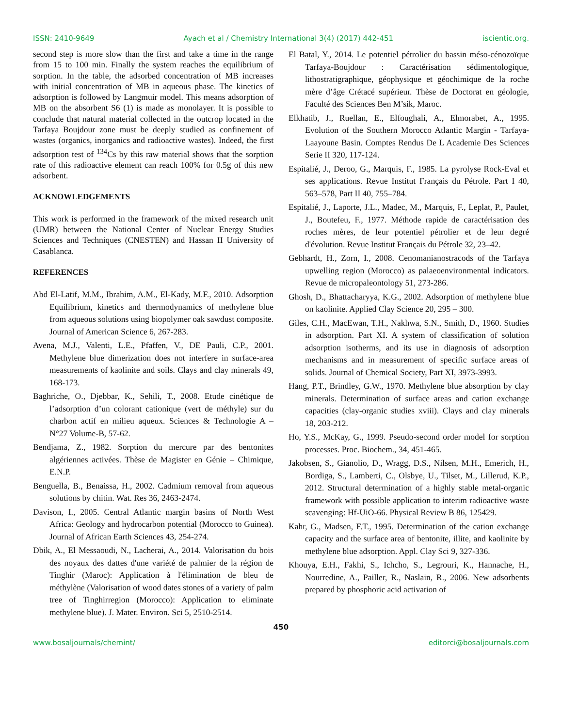ISSN: 2410-9649 Ayach et al / Chemistry International 3(4) (2017) 442-451 iscientic.org.
second step is more slow than the first and take a time in the range from 15 to 100 min. Finally the system reaches the equilibrium of sorption. In the table, the adsorbed concentration of MB increases with initial concentration of MB in aqueous phase. The kinetics of adsorption is followed by Langmuir model. This means adsorption of MB on the absorbent S6 (1) is made as monolayer. It is possible to conclude that natural material collected in the outcrop located in the Tarfaya Boujdour zone must be deeply studied as confinement of wastes (organics, inorganics and radioactive wastes). Indeed, the first adsorption test of <sup>134</sup>Cs by this raw material shows that the sorption rate of this radioactive element can reach 100% for 0.5g of this new adsorbent.
ACKNOWLEDGEMENTS
This work is performed in the framework of the mixed research unit (UMR) between the National Center of Nuclear Energy Studies Sciences and Techniques (CNESTEN) and Hassan II University of Casablanca.
REFERENCES
Abd El-Latif, M.M., Ibrahim, A.M., El-Kady, M.F., 2010. Adsorption Equilibrium, kinetics and thermodynamics of methylene blue from aqueous solutions using biopolymer oak sawdust composite. Journal of American Science 6, 267-283.
Avena, M.J., Valenti, L.E., Pfaffen, V., DE Pauli, C.P., 2001. Methylene blue dimerization does not interfere in surface-area measurements of kaolinite and soils. Clays and clay minerals 49, 168-173.
Baghriche, O., Djebbar, K., Sehili, T., 2008. Etude cinétique de l’adsorption d’un colorant cationique (vert de méthyle) sur du charbon actif en milieu aqueux. Sciences & Technologie A – N°27 Volume-B, 57-62.
Bendjama, Z., 1982. Sorption du mercure par des bentonites algériennes activées. Thèse de Magister en Génie – Chimique, E.N.P.
Benguella, B., Benaissa, H., 2002. Cadmium removal from aqueous solutions by chitin. Wat. Res 36, 2463-2474.
Davison, I., 2005. Central Atlantic margin basins of North West Africa: Geology and hydrocarbon potential (Morocco to Guinea). Journal of African Earth Sciences 43, 254-274.
Dbik, A., El Messaoudi, N., Lacherai, A., 2014. Valorisation du bois des noyaux des dattes d'une variété de palmier de la région de Tinghir (Maroc): Application à l'élimination de bleu de méthylène (Valorisation of wood dates stones of a variety of palm tree of Tinghirregion (Morocco): Application to eliminate methylene blue). J. Mater. Environ. Sci 5, 2510-2514.
El Batal, Y., 2014. Le potentiel pétrolier du bassin méso-cénozoïque Tarfaya-Boujdour : Caractérisation sédimentologique, lithostratigraphique, géophysique et géochimique de la roche mère d’âge Crétacé supérieur. Thèse de Doctorat en géologie, Faculté des Sciences Ben M’sik, Maroc.
Elkhatib, J., Ruellan, E., Elfoughali, A., Elmorabet, A., 1995. Evolution of the Southern Morocco Atlantic Margin - Tarfaya-Laayoune Basin. Comptes Rendus De L Academie Des Sciences Serie II 320, 117-124.
Espitalié, J., Deroo, G., Marquis, F., 1985. La pyrolyse Rock-Eval et ses applications. Revue Institut Français du Pétrole. Part I 40, 563–578, Part II 40, 755–784.
Espitalié, J., Laporte, J.L., Madec, M., Marquis, F., Leplat, P., Paulet, J., Boutefeu, F., 1977. Méthode rapide de caractérisation des roches mères, de leur potentiel pétrolier et de leur degré d'évolution. Revue Institut Français du Pétrole 32, 23–42.
Gebhardt, H., Zorn, I., 2008. Cenomanianostracods of the Tarfaya upwelling region (Morocco) as palaeoenvironmental indicators. Revue de micropaleontology 51, 273-286.
Ghosh, D., Bhattacharyya, K.G., 2002. Adsorption of methylene blue on kaolinite. Applied Clay Science 20, 295 – 300.
Giles, C.H., MacEwan, T.H., Nakhwa, S.N., Smith, D., 1960. Studies in adsorption. Part XI. A system of classification of solution adsorption isotherms, and its use in diagnosis of adsorption mechanisms and in measurement of specific surface areas of solids. Journal of Chemical Society, Part XI, 3973-3993.
Hang, P.T., Brindley, G.W., 1970. Methylene blue absorption by clay minerals. Determination of surface areas and cation exchange capacities (clay-organic studies xviii). Clays and clay minerals 18, 203-212.
Ho, Y.S., McKay, G., 1999. Pseudo-second order model for sorption processes. Proc. Biochem., 34, 451-465.
Jakobsen, S., Gianolio, D., Wragg, D.S., Nilsen, M.H., Emerich, H., Bordiga, S., Lamberti, C., Olsbye, U., Tilset, M., Lillerud, K.P., 2012. Structural determination of a highly stable metal-organic framework with possible application to interim radioactive waste scavenging: Hf-UiO-66. Physical Review B 86, 125429.
Kahr, G., Madsen, F.T., 1995. Determination of the cation exchange capacity and the surface area of bentonite, illite, and kaolinite by methylene blue adsorption. Appl. Clay Sci 9, 327-336.
Khouya, E.H., Fakhi, S., Ichcho, S., Legrouri, K., Hannache, H., Nourredine, A., Pailler, R., Naslain, R., 2006. New adsorbents prepared by phosphoric acid activation of
450
www.bosaljournals/chemint/ editorci@bosaljournals.com